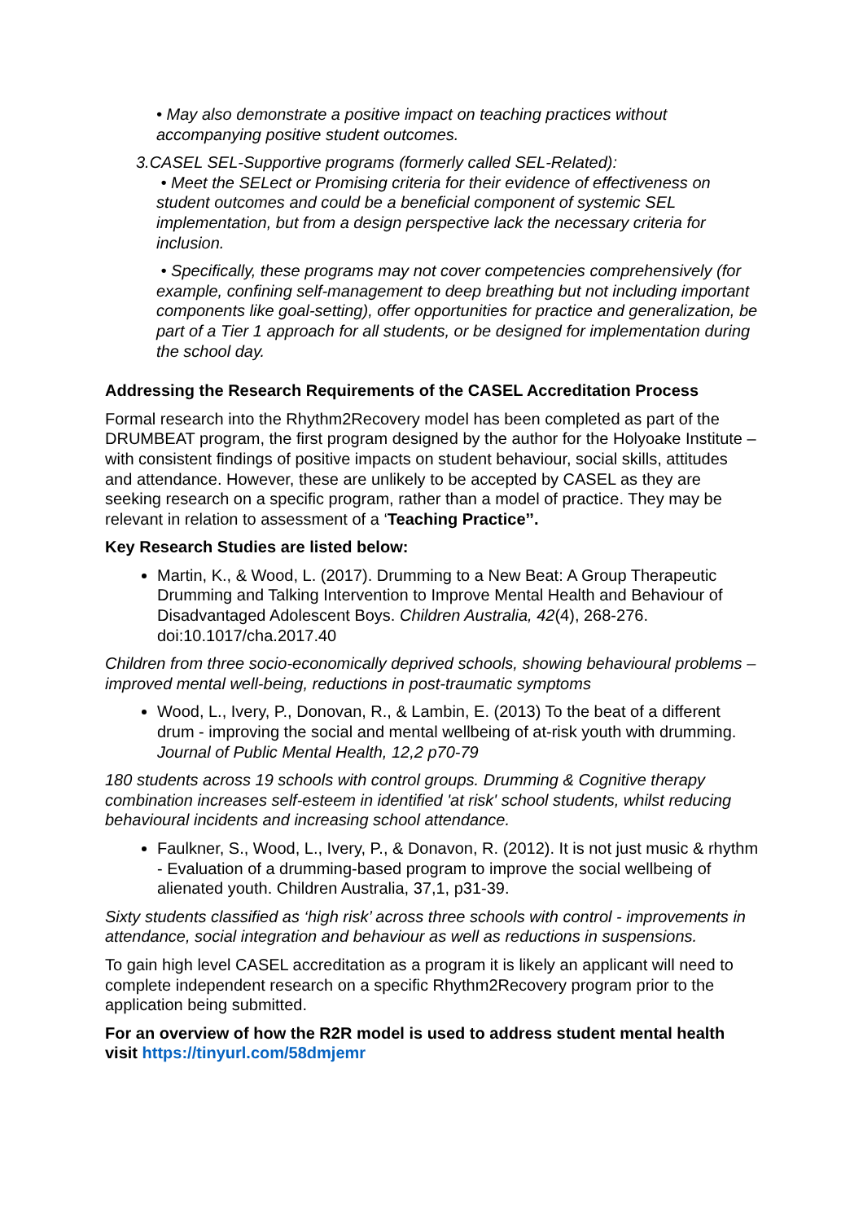• May also demonstrate a positive impact on teaching practices without accompanying positive student outcomes.
3.CASEL SEL-Supportive programs (formerly called SEL-Related):
• Meet the SELect or Promising criteria for their evidence of effectiveness on student outcomes and could be a beneficial component of systemic SEL implementation, but from a design perspective lack the necessary criteria for inclusion.
• Specifically, these programs may not cover competencies comprehensively (for example, confining self-management to deep breathing but not including important components like goal-setting), offer opportunities for practice and generalization, be part of a Tier 1 approach for all students, or be designed for implementation during the school day.
Addressing the Research Requirements of the CASEL Accreditation Process
Formal research into the Rhythm2Recovery model has been completed as part of the DRUMBEAT program, the first program designed by the author for the Holyoake Institute – with consistent findings of positive impacts on student behaviour, social skills, attitudes and attendance. However, these are unlikely to be accepted by CASEL as they are seeking research on a specific program, rather than a model of practice. They may be relevant in relation to assessment of a ‘Teaching Practice’’.
Key Research Studies are listed below:
Martin, K., & Wood, L. (2017). Drumming to a New Beat: A Group Therapeutic Drumming and Talking Intervention to Improve Mental Health and Behaviour of Disadvantaged Adolescent Boys. Children Australia, 42(4), 268-276. doi:10.1017/cha.2017.40
Children from three socio-economically deprived schools, showing behavioural problems – improved mental well-being, reductions in post-traumatic symptoms
Wood, L., Ivery, P., Donovan, R., & Lambin, E. (2013) To the beat of a different drum - improving the social and mental wellbeing of at-risk youth with drumming. Journal of Public Mental Health, 12,2 p70-79
180 students across 19 schools with control groups. Drumming & Cognitive therapy combination increases self-esteem in identified 'at risk' school students, whilst reducing behavioural incidents and increasing school attendance.
Faulkner, S., Wood, L., Ivery, P., & Donavon, R. (2012). It is not just music & rhythm - Evaluation of a drumming-based program to improve the social wellbeing of alienated youth. Children Australia, 37,1, p31-39.
Sixty students classified as ‘high risk’ across three schools with control - improvements in attendance, social integration and behaviour as well as reductions in suspensions.
To gain high level CASEL accreditation as a program it is likely an applicant will need to complete independent research on a specific Rhythm2Recovery program prior to the application being submitted.
For an overview of how the R2R model is used to address student mental health visit https://tinyurl.com/58dmjemr